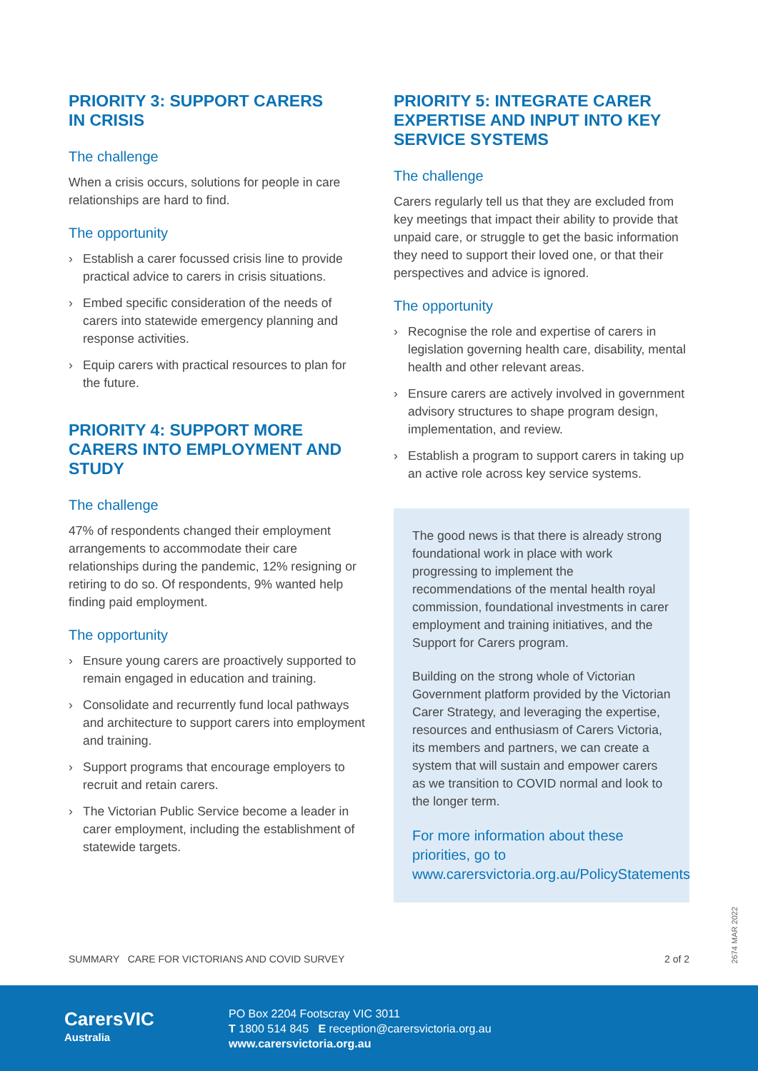PRIORITY 3: SUPPORT CARERS
IN CRISIS
The challenge
When a crisis occurs, solutions for people in care relationships are hard to find.
The opportunity
› Establish a carer focussed crisis line to provide practical advice to carers in crisis situations.
› Embed specific consideration of the needs of carers into statewide emergency planning and response activities.
› Equip carers with practical resources to plan for the future.
PRIORITY 4: SUPPORT MORE CARERS INTO EMPLOYMENT AND STUDY
The challenge
47% of respondents changed their employment arrangements to accommodate their care relationships during the pandemic, 12% resigning or retiring to do so. Of respondents, 9% wanted help finding paid employment.
The opportunity
› Ensure young carers are proactively supported to remain engaged in education and training.
› Consolidate and recurrently fund local pathways and architecture to support carers into employment and training.
› Support programs that encourage employers to recruit and retain carers.
› The Victorian Public Service become a leader in carer employment, including the establishment of statewide targets.
PRIORITY 5: INTEGRATE CARER EXPERTISE AND INPUT INTO KEY SERVICE SYSTEMS
The challenge
Carers regularly tell us that they are excluded from key meetings that impact their ability to provide that unpaid care, or struggle to get the basic information they need to support their loved one, or that their perspectives and advice is ignored.
The opportunity
› Recognise the role and expertise of carers in legislation governing health care, disability, mental health and other relevant areas.
› Ensure carers are actively involved in government advisory structures to shape program design, implementation, and review.
› Establish a program to support carers in taking up an active role across key service systems.
The good news is that there is already strong foundational work in place with work progressing to implement the recommendations of the mental health royal commission, foundational investments in carer employment and training initiatives, and the Support for Carers program.
Building on the strong whole of Victorian Government platform provided by the Victorian Carer Strategy, and leveraging the expertise, resources and enthusiasm of Carers Victoria, its members and partners, we can create a system that will sustain and empower carers as we transition to COVID normal and look to the longer term.
For more information about these priorities, go to www.carersvictoria.org.au/PolicyStatements
SUMMARY CARE FOR VICTORIANS AND COVID SURVEY
2 of 2
2674 MAR 2022
CarersVIC
Australia
PO Box 2204 Footscray VIC 3011
T 1800 514 845 E reception@carersvictoria.org.au
www.carersvictoria.org.au